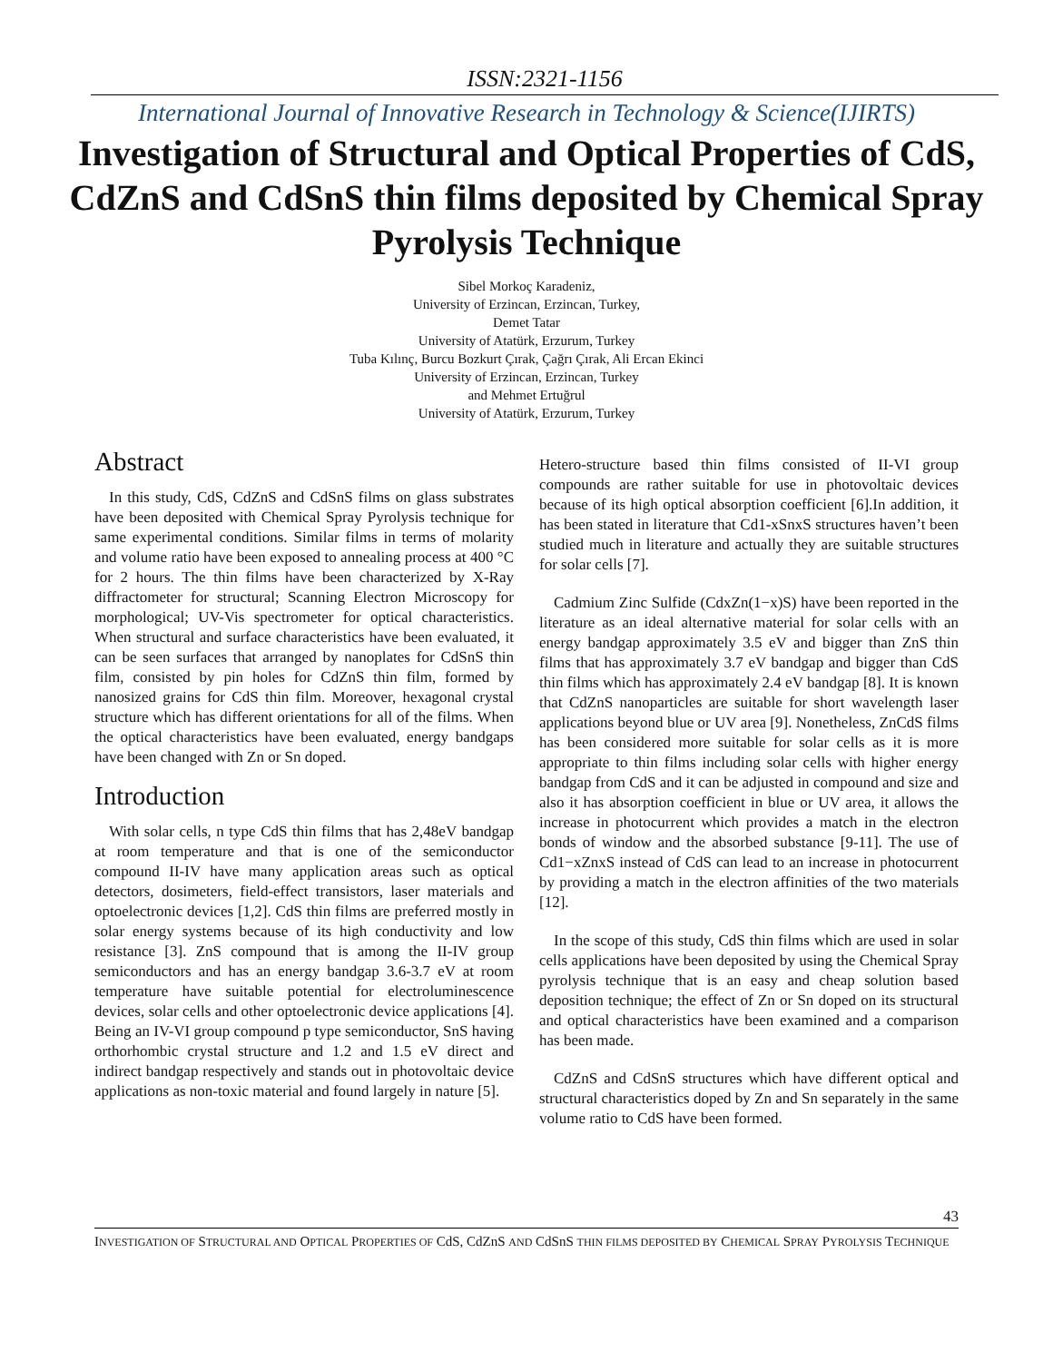ISSN:2321-1156
International Journal of Innovative Research in Technology & Science(IJIRTS)
Investigation of Structural and Optical Properties of CdS, CdZnS and CdSnS thin films deposited by Chemical Spray Pyrolysis Technique
Sibel Morkoç Karadeniz,
University of Erzincan, Erzincan, Turkey,
Demet Tatar
University of Atatürk, Erzurum, Turkey
Tuba Kılınç, Burcu Bozkurt Çırak, Çağrı Çırak, Ali Ercan Ekinci
University of Erzincan, Erzincan, Turkey
and Mehmet Ertuğrul
University of Atatürk, Erzurum, Turkey
Abstract
In this study, CdS, CdZnS and CdSnS films on glass substrates have been deposited with Chemical Spray Pyrolysis technique for same experimental conditions. Similar films in terms of molarity and volume ratio have been exposed to annealing process at 400 °C for 2 hours. The thin films have been characterized by X-Ray diffractometer for structural; Scanning Electron Microscopy for morphological; UV-Vis spectrometer for optical characteristics. When structural and surface characteristics have been evaluated, it can be seen surfaces that arranged by nanoplates for CdSnS thin film, consisted by pin holes for CdZnS thin film, formed by nanosized grains for CdS thin film. Moreover, hexagonal crystal structure which has different orientations for all of the films. When the optical characteristics have been evaluated, energy bandgaps have been changed with Zn or Sn doped.
Introduction
With solar cells, n type CdS thin films that has 2,48eV bandgap at room temperature and that is one of the semiconductor compound II-IV have many application areas such as optical detectors, dosimeters, field-effect transistors, laser materials and optoelectronic devices [1,2]. CdS thin films are preferred mostly in solar energy systems because of its high conductivity and low resistance [3]. ZnS compound that is among the II-IV group semiconductors and has an energy bandgap 3.6-3.7 eV at room temperature have suitable potential for electroluminescence devices, solar cells and other optoelectronic device applications [4]. Being an IV-VI group compound p type semiconductor, SnS having orthorhombic crystal structure and 1.2 and 1.5 eV direct and indirect bandgap respectively and stands out in photovoltaic device applications as non-toxic material and found largely in nature [5].
Hetero-structure based thin films consisted of II-VI group compounds are rather suitable for use in photovoltaic devices because of its high optical absorption coefficient [6].In addition, it has been stated in literature that Cd1-xSnxS structures haven’t been studied much in literature and actually they are suitable structures for solar cells [7].
Cadmium Zinc Sulfide (CdxZn(1−x)S) have been reported in the literature as an ideal alternative material for solar cells with an energy bandgap approximately 3.5 eV and bigger than ZnS thin films that has approximately 3.7 eV bandgap and bigger than CdS thin films which has approximately 2.4 eV bandgap [8]. It is known that CdZnS nanoparticles are suitable for short wavelength laser applications beyond blue or UV area [9]. Nonetheless, ZnCdS films has been considered more suitable for solar cells as it is more appropriate to thin films including solar cells with higher energy bandgap from CdS and it can be adjusted in compound and size and also it has absorption coefficient in blue or UV area, it allows the increase in photocurrent which provides a match in the electron bonds of window and the absorbed substance [9-11]. The use of Cd1−xZnxS instead of CdS can lead to an increase in photocurrent by providing a match in the electron affinities of the two materials [12].
In the scope of this study, CdS thin films which are used in solar cells applications have been deposited by using the Chemical Spray pyrolysis technique that is an easy and cheap solution based deposition technique; the effect of Zn or Sn doped on its structural and optical characteristics have been examined and a comparison has been made.
CdZnS and CdSnS structures which have different optical and structural characteristics doped by Zn and Sn separately in the same volume ratio to CdS have been formed.
43
INVESTIGATION OF STRUCTURAL AND OPTICAL PROPERTIES OF CdS, CdZnS AND CdSnS THIN FILMS DEPOSITED BY CHEMICAL SPRAY PYROLYSIS TECHNIQUE